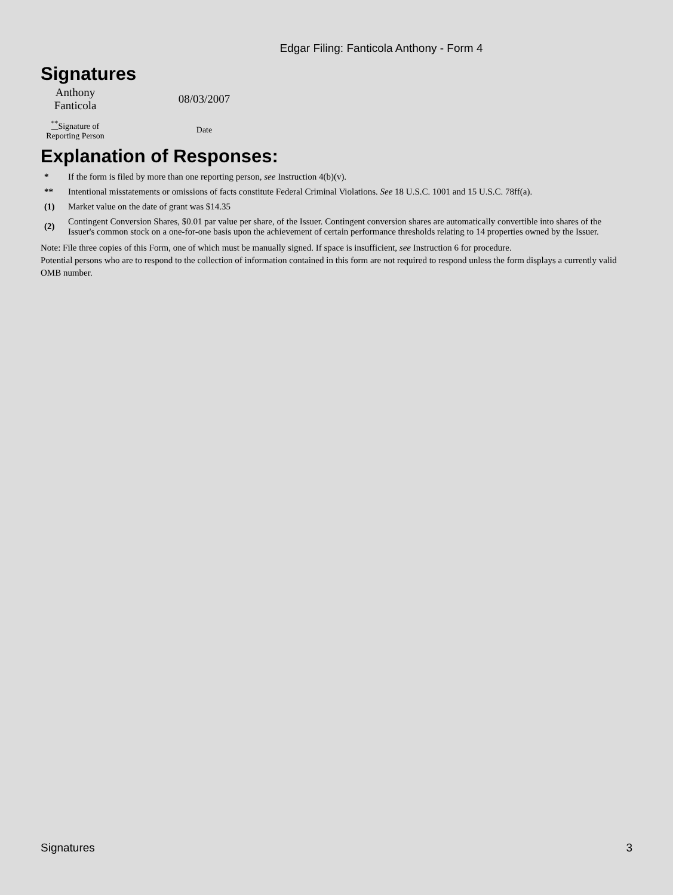Edgar Filing: Fanticola Anthony - Form 4
Signatures
| Anthony Fanticola | 08/03/2007 |
| <sup>**</sup> Signature of Reporting Person | Date |
Explanation of Responses:
| * | If the form is filed by more than one reporting person, see Instruction 4(b)(v). |
| ** | Intentional misstatements or omissions of facts constitute Federal Criminal Violations. See 18 U.S.C. 1001 and 15 U.S.C. 78ff(a). |
| (1) | Market value on the date of grant was $14.35 |
| (2) | Contingent Conversion Shares, $0.01 par value per share, of the Issuer. Contingent conversion shares are automatically convertible into shares of the Issuer's common stock on a one-for-one basis upon the achievement of certain performance thresholds relating to 14 properties owned by the Issuer. |
Note: File three copies of this Form, one of which must be manually signed. If space is insufficient, see Instruction 6 for procedure.
Potential persons who are to respond to the collection of information contained in this form are not required to respond unless the form displays a currently valid OMB number.
Signatures 3